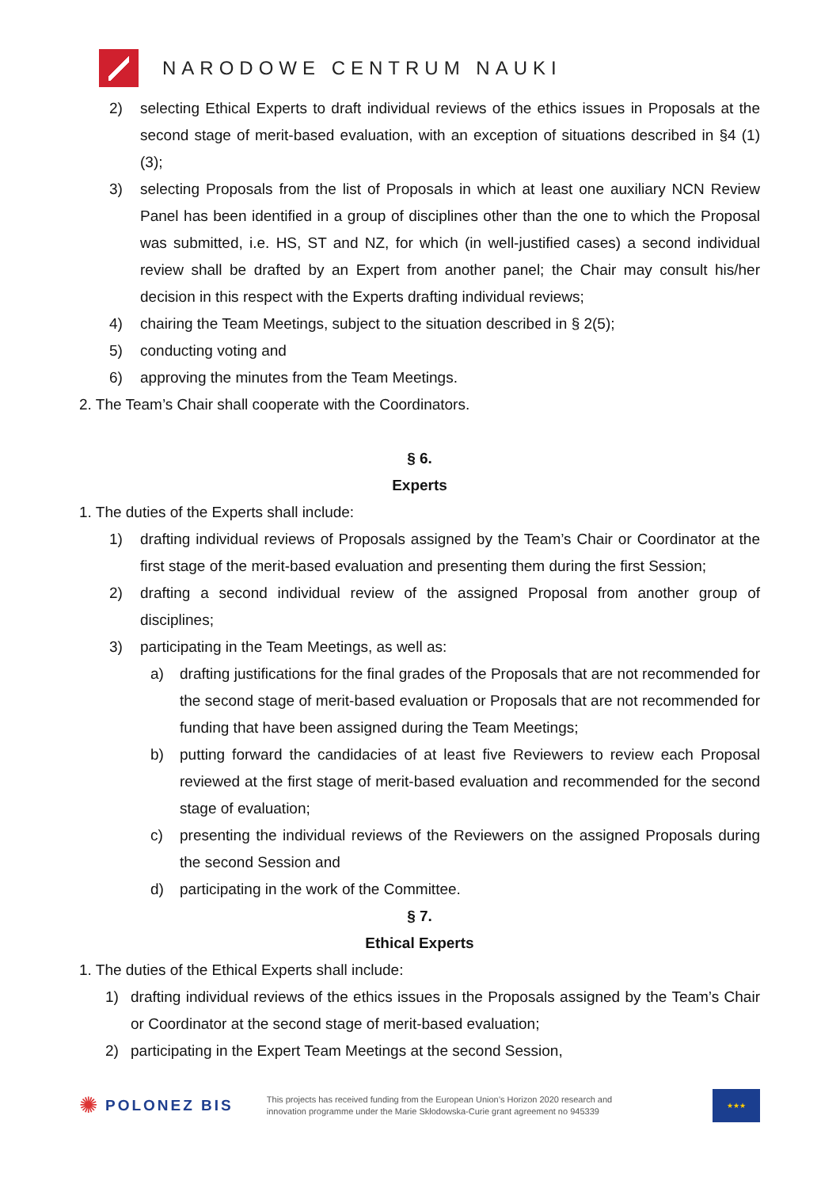NARODOWE CENTRUM NAUKI
2) selecting Ethical Experts to draft individual reviews of the ethics issues in Proposals at the second stage of merit-based evaluation, with an exception of situations described in §4 (1) (3);
3) selecting Proposals from the list of Proposals in which at least one auxiliary NCN Review Panel has been identified in a group of disciplines other than the one to which the Proposal was submitted, i.e. HS, ST and NZ, for which (in well-justified cases) a second individual review shall be drafted by an Expert from another panel; the Chair may consult his/her decision in this respect with the Experts drafting individual reviews;
4) chairing the Team Meetings, subject to the situation described in § 2(5);
5) conducting voting and
6) approving the minutes from the Team Meetings.
2. The Team’s Chair shall cooperate with the Coordinators.
§ 6.
Experts
1. The duties of the Experts shall include:
1) drafting individual reviews of Proposals assigned by the Team’s Chair or Coordinator at the first stage of the merit-based evaluation and presenting them during the first Session;
2) drafting a second individual review of the assigned Proposal from another group of disciplines;
3) participating in the Team Meetings, as well as:
a) drafting justifications for the final grades of the Proposals that are not recommended for the second stage of merit-based evaluation or Proposals that are not recommended for funding that have been assigned during the Team Meetings;
b) putting forward the candidacies of at least five Reviewers to review each Proposal reviewed at the first stage of merit-based evaluation and recommended for the second stage of evaluation;
c) presenting the individual reviews of the Reviewers on the assigned Proposals during the second Session and
d) participating in the work of the Committee.
§ 7.
Ethical Experts
1. The duties of the Ethical Experts shall include:
1) drafting individual reviews of the ethics issues in the Proposals assigned by the Team’s Chair or Coordinator at the second stage of merit-based evaluation;
2) participating in the Expert Team Meetings at the second Session,
✺ POLONEZ BIS
This projects has received funding from the European Union’s Horizon 2020 research and innovation programme under the Marie Skłodowska-Curie grant agreement no 945339
★★★